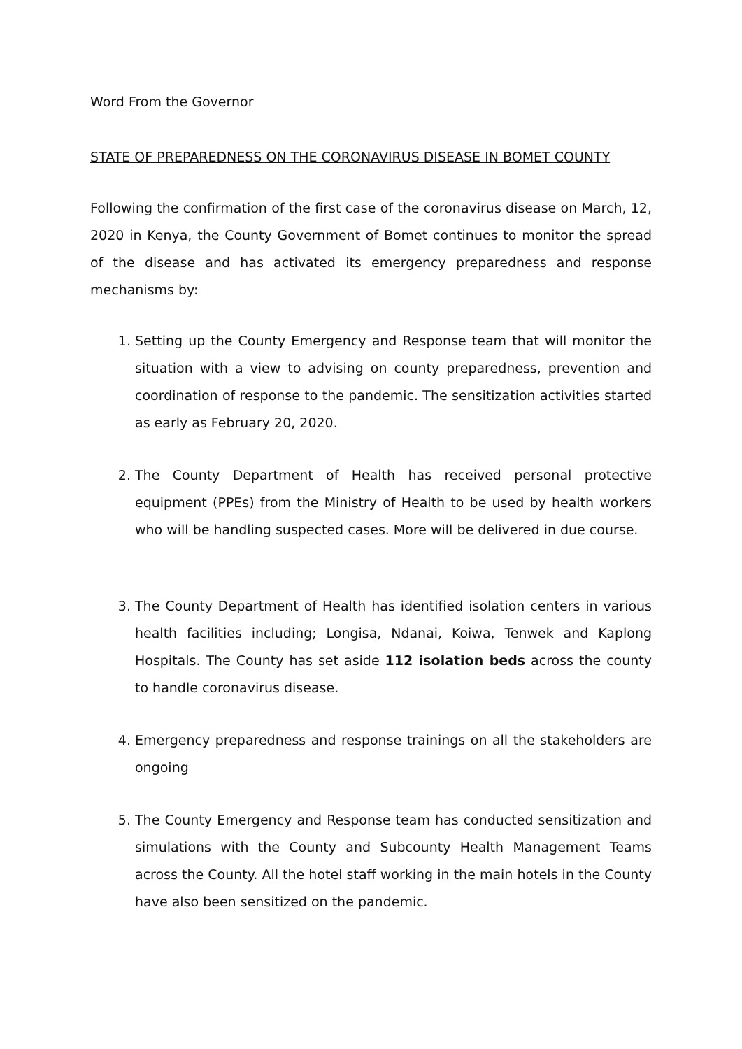Word From the Governor
STATE OF PREPAREDNESS ON THE CORONAVIRUS DISEASE IN BOMET COUNTY
Following the confirmation of the first case of the coronavirus disease on March, 12, 2020 in Kenya, the County Government of Bomet continues to monitor the spread of the disease and has activated its emergency preparedness and response mechanisms by:
1. Setting up the County Emergency and Response team that will monitor the situation with a view to advising on county preparedness, prevention and coordination of response to the pandemic. The sensitization activities started as early as February 20, 2020.
2. The County Department of Health has received personal protective equipment (PPEs) from the Ministry of Health to be used by health workers who will be handling suspected cases. More will be delivered in due course.
3. The County Department of Health has identified isolation centers in various health facilities including; Longisa, Ndanai, Koiwa, Tenwek and Kaplong Hospitals. The County has set aside 112 isolation beds across the county to handle coronavirus disease.
4. Emergency preparedness and response trainings on all the stakeholders are ongoing
5. The County Emergency and Response team has conducted sensitization and simulations with the County and Subcounty Health Management Teams across the County. All the hotel staff working in the main hotels in the County have also been sensitized on the pandemic.